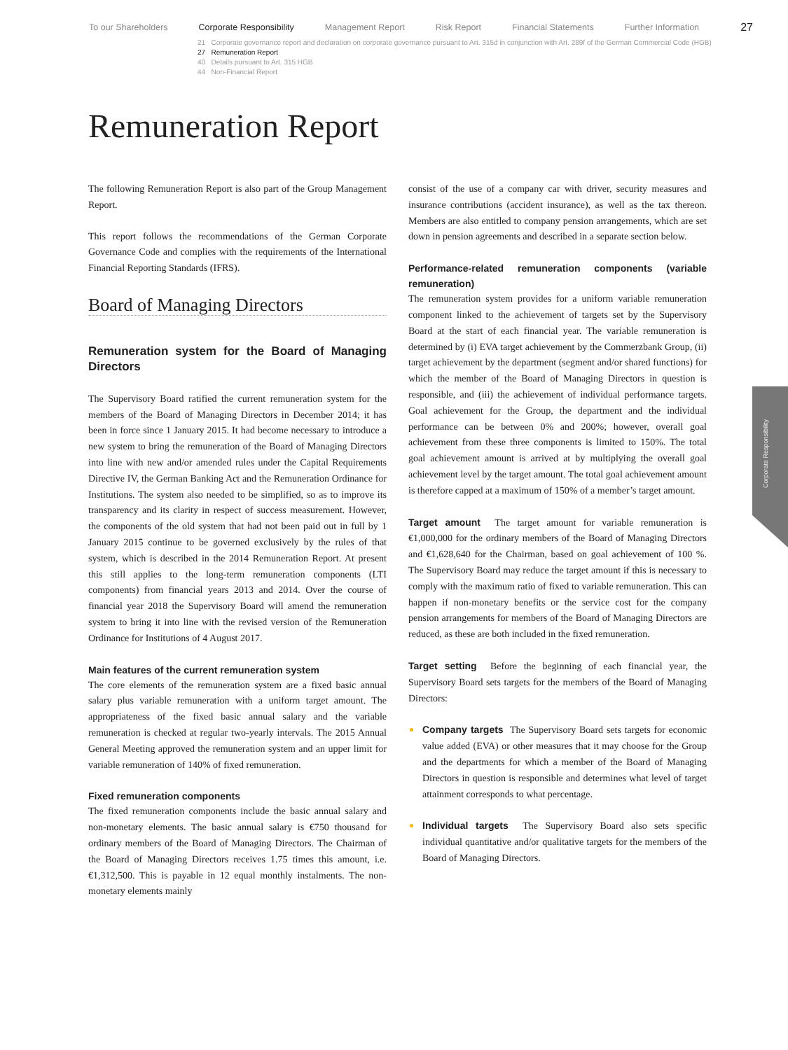To our Shareholders Corporate Responsibility Management Report Risk Report Financial Statements Further Information
27
21 Corporate governance report and declaration on corporate governance pursuant to Art. 315d in conjunction with Art. 289f of the German Commercial Code (HGB)
27 Remuneration Report
40 Details pursuant to Art. 315 HGB
44 Non-Financial Report
Remuneration Report
The following Remuneration Report is also part of the Group Management Report.
This report follows the recommendations of the German Corporate Governance Code and complies with the requirements of the International Financial Reporting Standards (IFRS).
Board of Managing Directors
Remuneration system for the Board of Managing Directors
The Supervisory Board ratified the current remuneration system for the members of the Board of Managing Directors in December 2014; it has been in force since 1 January 2015. It had become necessary to introduce a new system to bring the remuneration of the Board of Managing Directors into line with new and/or amended rules under the Capital Requirements Directive IV, the German Banking Act and the Remuneration Ordinance for Institutions. The system also needed to be simplified, so as to improve its transparency and its clarity in respect of success measurement. However, the components of the old system that had not been paid out in full by 1 January 2015 continue to be governed exclusively by the rules of that system, which is described in the 2014 Remuneration Report. At present this still applies to the long-term remuneration components (LTI components) from financial years 2013 and 2014. Over the course of financial year 2018 the Supervisory Board will amend the remuneration system to bring it into line with the revised version of the Remuneration Ordinance for Institutions of 4 August 2017.
Main features of the current remuneration system
The core elements of the remuneration system are a fixed basic annual salary plus variable remuneration with a uniform target amount. The appropriateness of the fixed basic annual salary and the variable remuneration is checked at regular two-yearly intervals. The 2015 Annual General Meeting approved the remuneration system and an upper limit for variable remuneration of 140% of fixed remuneration.
Fixed remuneration components
The fixed remuneration components include the basic annual salary and non-monetary elements. The basic annual salary is €750 thousand for ordinary members of the Board of Managing Directors. The Chairman of the Board of Managing Directors receives 1.75 times this amount, i.e. €1,312,500. This is payable in 12 equal monthly instalments. The non-monetary elements mainly
consist of the use of a company car with driver, security measures and insurance contributions (accident insurance), as well as the tax thereon. Members are also entitled to company pension arrangements, which are set down in pension agreements and described in a separate section below.
Performance-related remuneration components (variable remuneration)
The remuneration system provides for a uniform variable remuneration component linked to the achievement of targets set by the Supervisory Board at the start of each financial year. The variable remuneration is determined by (i) EVA target achievement by the Commerzbank Group, (ii) target achievement by the department (segment and/or shared functions) for which the member of the Board of Managing Directors in question is responsible, and (iii) the achievement of individual performance targets. Goal achievement for the Group, the department and the individual performance can be between 0% and 200%; however, overall goal achievement from these three components is limited to 150%. The total goal achievement amount is arrived at by multiplying the overall goal achievement level by the target amount. The total goal achievement amount is therefore capped at a maximum of 150% of a member’s target amount.
Target amount The target amount for variable remuneration is €1,000,000 for the ordinary members of the Board of Managing Directors and €1,628,640 for the Chairman, based on goal achievement of 100 %. The Supervisory Board may reduce the target amount if this is necessary to comply with the maximum ratio of fixed to variable remuneration. This can happen if non-monetary benefits or the service cost for the company pension arrangements for members of the Board of Managing Directors are reduced, as these are both included in the fixed remuneration.
Target setting Before the beginning of each financial year, the Supervisory Board sets targets for the members of the Board of Managing Directors:
Company targets The Supervisory Board sets targets for economic value added (EVA) or other measures that it may choose for the Group and the departments for which a member of the Board of Managing Directors in question is responsible and determines what level of target attainment corresponds to what percentage.
Individual targets The Supervisory Board also sets specific individual quantitative and/or qualitative targets for the members of the Board of Managing Directors.
Corporate Responsibility